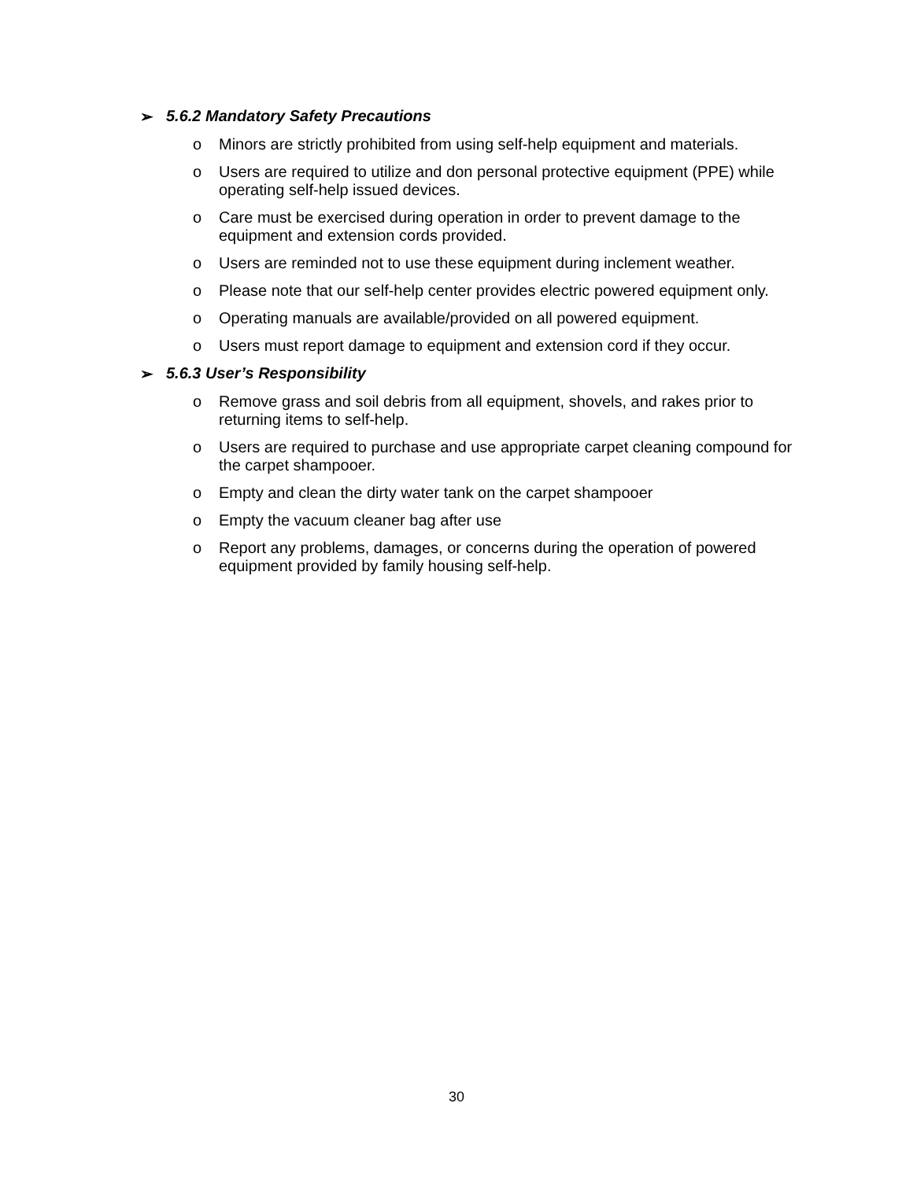➢ 5.6.2 Mandatory Safety Precautions
o Minors are strictly prohibited from using self-help equipment and materials.
o Users are required to utilize and don personal protective equipment (PPE) while operating self-help issued devices.
o Care must be exercised during operation in order to prevent damage to the equipment and extension cords provided.
o Users are reminded not to use these equipment during inclement weather.
o Please note that our self-help center provides electric powered equipment only.
o Operating manuals are available/provided on all powered equipment.
o Users must report damage to equipment and extension cord if they occur.
➢ 5.6.3 User’s Responsibility
o Remove grass and soil debris from all equipment, shovels, and rakes prior to returning items to self-help.
o Users are required to purchase and use appropriate carpet cleaning compound for the carpet shampooer.
o Empty and clean the dirty water tank on the carpet shampooer
o Empty the vacuum cleaner bag after use
o Report any problems, damages, or concerns during the operation of powered equipment provided by family housing self-help.
30